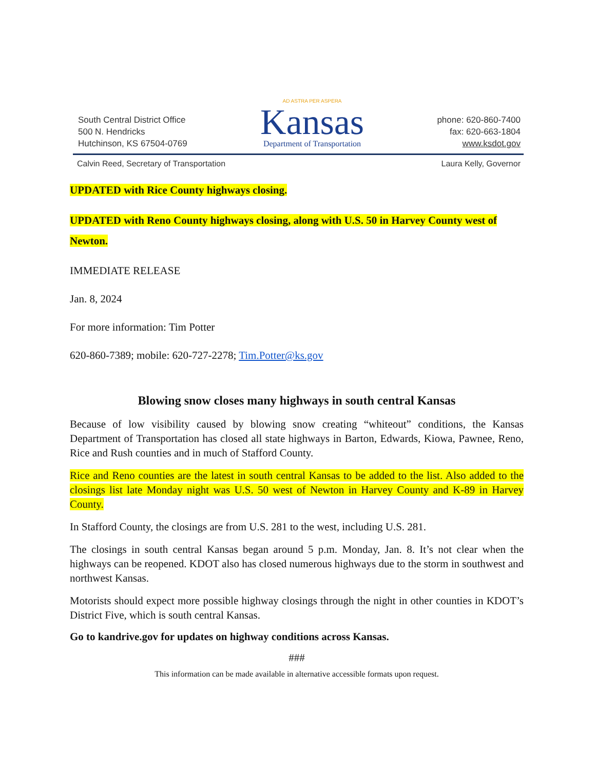South Central District Office
500 N. Hendricks
Hutchinson, KS 67504-0769
AD ASTRA PER ASPERA
Kansas
Department of Transportation
phone: 620-860-7400
fax: 620-663-1804
www.ksdot.gov
Calvin Reed, Secretary of Transportation Laura Kelly, Governor
UPDATED with Rice County highways closing.
UPDATED with Reno County highways closing, along with U.S. 50 in Harvey County west of Newton.
IMMEDIATE RELEASE
Jan. 8, 2024
For more information: Tim Potter
620-860-7389; mobile: 620-727-2278; Tim.Potter@ks.gov
Blowing snow closes many highways in south central Kansas
Because of low visibility caused by blowing snow creating “whiteout” conditions, the Kansas Department of Transportation has closed all state highways in Barton, Edwards, Kiowa, Pawnee, Reno, Rice and Rush counties and in much of Stafford County.
Rice and Reno counties are the latest in south central Kansas to be added to the list. Also added to the closings list late Monday night was U.S. 50 west of Newton in Harvey County and K-89 in Harvey County.
In Stafford County, the closings are from U.S. 281 to the west, including U.S. 281.
The closings in south central Kansas began around 5 p.m. Monday, Jan. 8. It’s not clear when the highways can be reopened. KDOT also has closed numerous highways due to the storm in southwest and northwest Kansas.
Motorists should expect more possible highway closings through the night in other counties in KDOT’s District Five, which is south central Kansas.
Go to kandrive.gov for updates on highway conditions across Kansas.
###
This information can be made available in alternative accessible formats upon request.